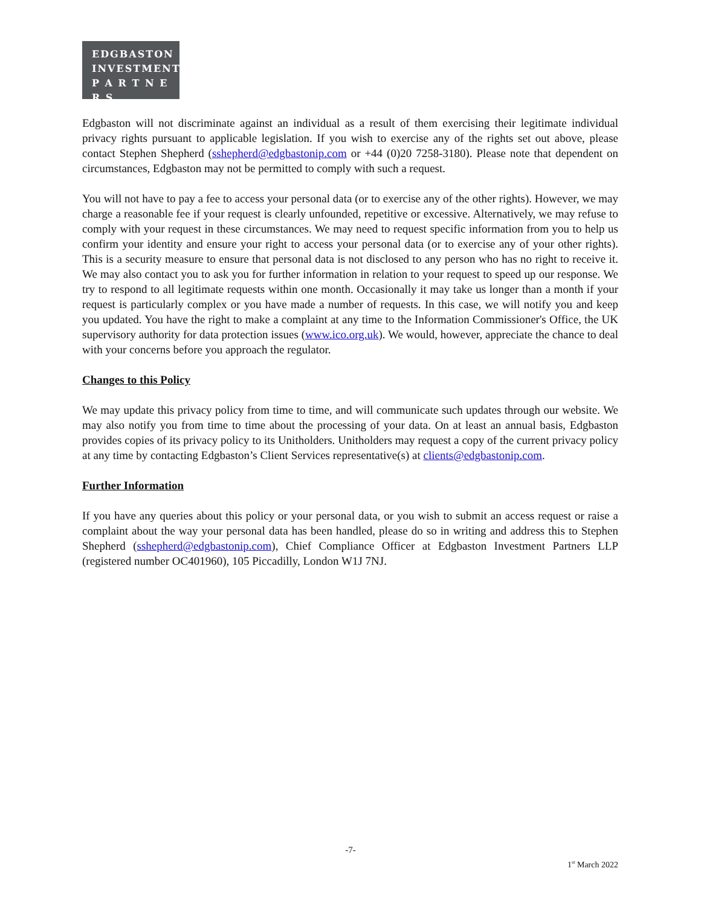EDGBASTON
INVESTMENT
P A R T N E R S
Edgbaston will not discriminate against an individual as a result of them exercising their legitimate individual privacy rights pursuant to applicable legislation. If you wish to exercise any of the rights set out above, please contact Stephen Shepherd (sshepherd@edgbastonip.com or +44 (0)20 7258-3180). Please note that dependent on circumstances, Edgbaston may not be permitted to comply with such a request.
You will not have to pay a fee to access your personal data (or to exercise any of the other rights). However, we may charge a reasonable fee if your request is clearly unfounded, repetitive or excessive. Alternatively, we may refuse to comply with your request in these circumstances. We may need to request specific information from you to help us confirm your identity and ensure your right to access your personal data (or to exercise any of your other rights). This is a security measure to ensure that personal data is not disclosed to any person who has no right to receive it. We may also contact you to ask you for further information in relation to your request to speed up our response. We try to respond to all legitimate requests within one month. Occasionally it may take us longer than a month if your request is particularly complex or you have made a number of requests. In this case, we will notify you and keep you updated. You have the right to make a complaint at any time to the Information Commissioner's Office, the UK supervisory authority for data protection issues (www.ico.org.uk). We would, however, appreciate the chance to deal with your concerns before you approach the regulator.
Changes to this Policy
We may update this privacy policy from time to time, and will communicate such updates through our website. We may also notify you from time to time about the processing of your data. On at least an annual basis, Edgbaston provides copies of its privacy policy to its Unitholders. Unitholders may request a copy of the current privacy policy at any time by contacting Edgbaston’s Client Services representative(s) at clients@edgbastonip.com.
Further Information
If you have any queries about this policy or your personal data, or you wish to submit an access request or raise a complaint about the way your personal data has been handled, please do so in writing and address this to Stephen Shepherd (sshepherd@edgbastonip.com), Chief Compliance Officer at Edgbaston Investment Partners LLP (registered number OC401960), 105 Piccadilly, London W1J 7NJ.
-7-
1<sup>st</sup> March 2022